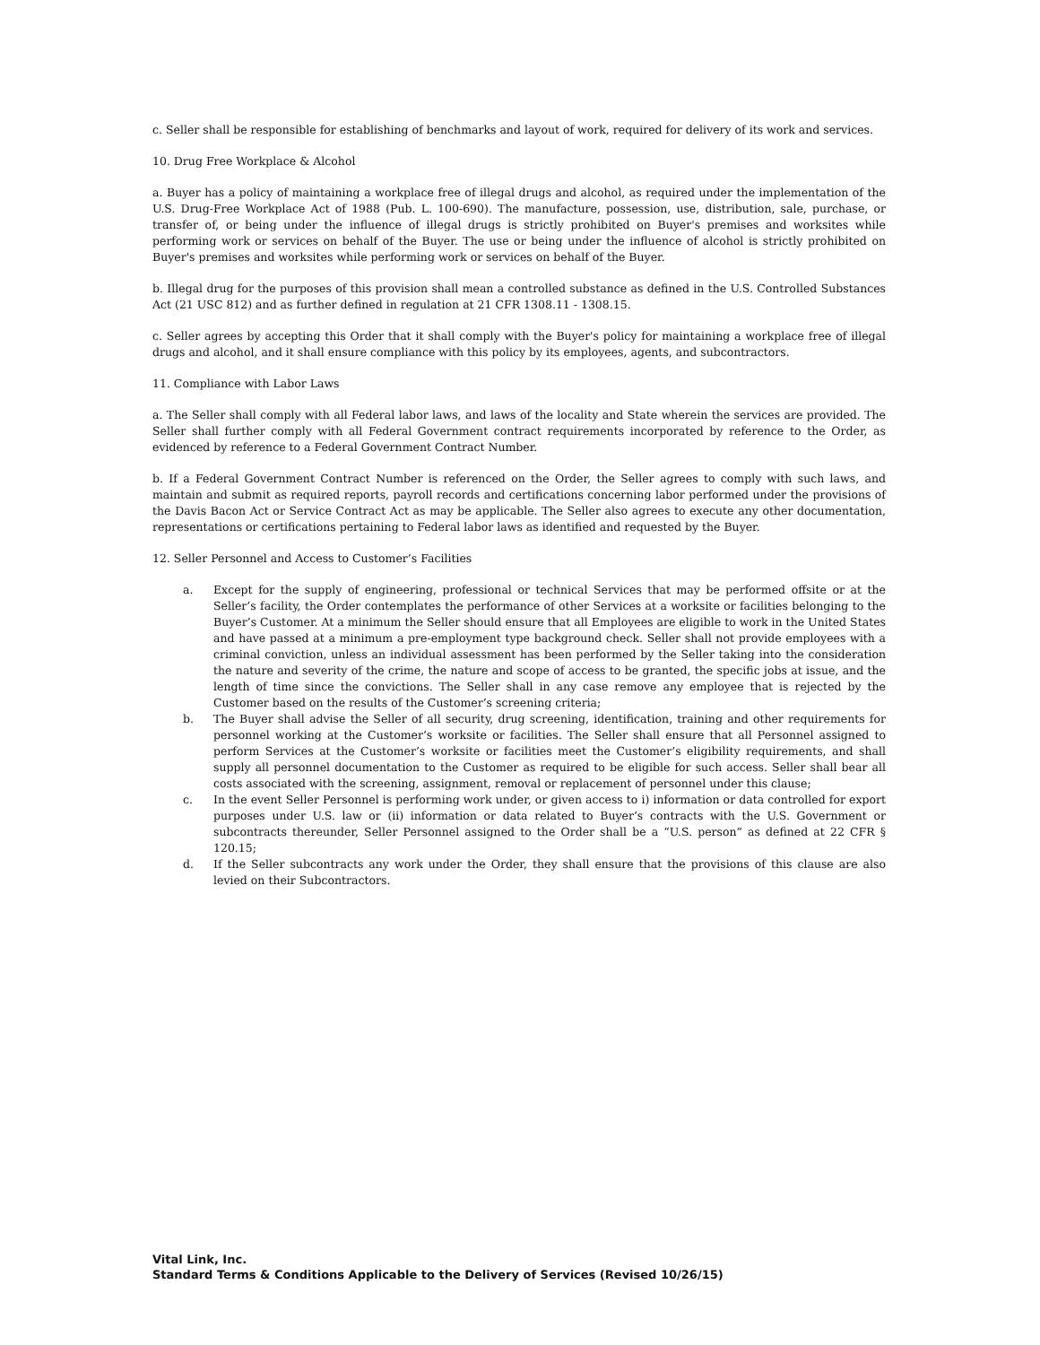c. Seller shall be responsible for establishing of benchmarks and layout of work, required for delivery of its work and services.
10. Drug Free Workplace & Alcohol
a. Buyer has a policy of maintaining a workplace free of illegal drugs and alcohol, as required under the implementation of the U.S. Drug-Free Workplace Act of 1988 (Pub. L. 100-690). The manufacture, possession, use, distribution, sale, purchase, or transfer of, or being under the influence of illegal drugs is strictly prohibited on Buyer's premises and worksites while performing work or services on behalf of the Buyer. The use or being under the influence of alcohol is strictly prohibited on Buyer's premises and worksites while performing work or services on behalf of the Buyer.
b. Illegal drug for the purposes of this provision shall mean a controlled substance as defined in the U.S. Controlled Substances Act (21 USC 812) and as further defined in regulation at 21 CFR 1308.11 - 1308.15.
c. Seller agrees by accepting this Order that it shall comply with the Buyer's policy for maintaining a workplace free of illegal drugs and alcohol, and it shall ensure compliance with this policy by its employees, agents, and subcontractors.
11. Compliance with Labor Laws
a. The Seller shall comply with all Federal labor laws, and laws of the locality and State wherein the services are provided. The Seller shall further comply with all Federal Government contract requirements incorporated by reference to the Order, as evidenced by reference to a Federal Government Contract Number.
b. If a Federal Government Contract Number is referenced on the Order, the Seller agrees to comply with such laws, and maintain and submit as required reports, payroll records and certifications concerning labor performed under the provisions of the Davis Bacon Act or Service Contract Act as may be applicable. The Seller also agrees to execute any other documentation, representations or certifications pertaining to Federal labor laws as identified and requested by the Buyer.
12. Seller Personnel and Access to Customer’s Facilities
a. Except for the supply of engineering, professional or technical Services that may be performed offsite or at the Seller’s facility, the Order contemplates the performance of other Services at a worksite or facilities belonging to the Buyer’s Customer. At a minimum the Seller should ensure that all Employees are eligible to work in the United States and have passed at a minimum a pre-employment type background check. Seller shall not provide employees with a criminal conviction, unless an individual assessment has been performed by the Seller taking into the consideration the nature and severity of the crime, the nature and scope of access to be granted, the specific jobs at issue, and the length of time since the convictions. The Seller shall in any case remove any employee that is rejected by the Customer based on the results of the Customer’s screening criteria;
b. The Buyer shall advise the Seller of all security, drug screening, identification, training and other requirements for personnel working at the Customer’s worksite or facilities. The Seller shall ensure that all Personnel assigned to perform Services at the Customer’s worksite or facilities meet the Customer’s eligibility requirements, and shall supply all personnel documentation to the Customer as required to be eligible for such access. Seller shall bear all costs associated with the screening, assignment, removal or replacement of personnel under this clause;
c. In the event Seller Personnel is performing work under, or given access to i) information or data controlled for export purposes under U.S. law or (ii) information or data related to Buyer’s contracts with the U.S. Government or subcontracts thereunder, Seller Personnel assigned to the Order shall be a “U.S. person” as defined at 22 CFR § 120.15;
d. If the Seller subcontracts any work under the Order, they shall ensure that the provisions of this clause are also levied on their Subcontractors.
Vital Link, Inc.
Standard Terms & Conditions Applicable to the Delivery of Services (Revised 10/26/15)